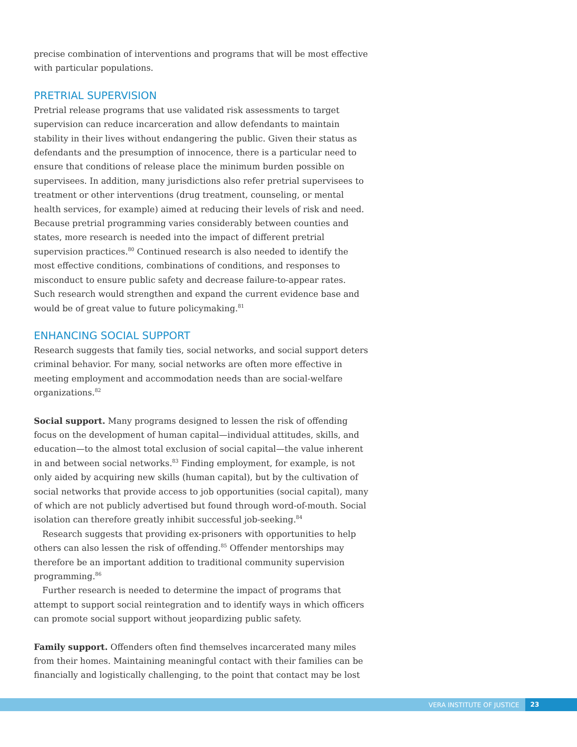precise combination of interventions and programs that will be most effective with particular populations.
PRETRIAL SUPERVISION
Pretrial release programs that use validated risk assessments to target supervision can reduce incarceration and allow defendants to maintain stability in their lives without endangering the public. Given their status as defendants and the presumption of innocence, there is a particular need to ensure that conditions of release place the minimum burden possible on supervisees. In addition, many jurisdictions also refer pretrial supervisees to treatment or other interventions (drug treatment, counseling, or mental health services, for example) aimed at reducing their levels of risk and need. Because pretrial programming varies considerably between counties and states, more research is needed into the impact of different pretrial supervision practices.<sup>80</sup> Continued research is also needed to identify the most effective conditions, combinations of conditions, and responses to misconduct to ensure public safety and decrease failure-to-appear rates. Such research would strengthen and expand the current evidence base and would be of great value to future policymaking.<sup>81</sup>
ENHANCING SOCIAL SUPPORT
Research suggests that family ties, social networks, and social support deters criminal behavior. For many, social networks are often more effective in meeting employment and accommodation needs than are social-welfare organizations.<sup>82</sup>
Social support. Many programs designed to lessen the risk of offending focus on the development of human capital—individual attitudes, skills, and education—to the almost total exclusion of social capital—the value inherent in and between social networks.<sup>83</sup> Finding employment, for example, is not only aided by acquiring new skills (human capital), but by the cultivation of social networks that provide access to job opportunities (social capital), many of which are not publicly advertised but found through word-of-mouth. Social isolation can therefore greatly inhibit successful job-seeking.<sup>84</sup>
Research suggests that providing ex-prisoners with opportunities to help others can also lessen the risk of offending.<sup>85</sup> Offender mentorships may therefore be an important addition to traditional community supervision programming.<sup>86</sup>
Further research is needed to determine the impact of programs that attempt to support social reintegration and to identify ways in which officers can promote social support without jeopardizing public safety.
Family support. Offenders often find themselves incarcerated many miles from their homes. Maintaining meaningful contact with their families can be financially and logistically challenging, to the point that contact may be lost
VERA INSTITUTE OF JUSTICE 23